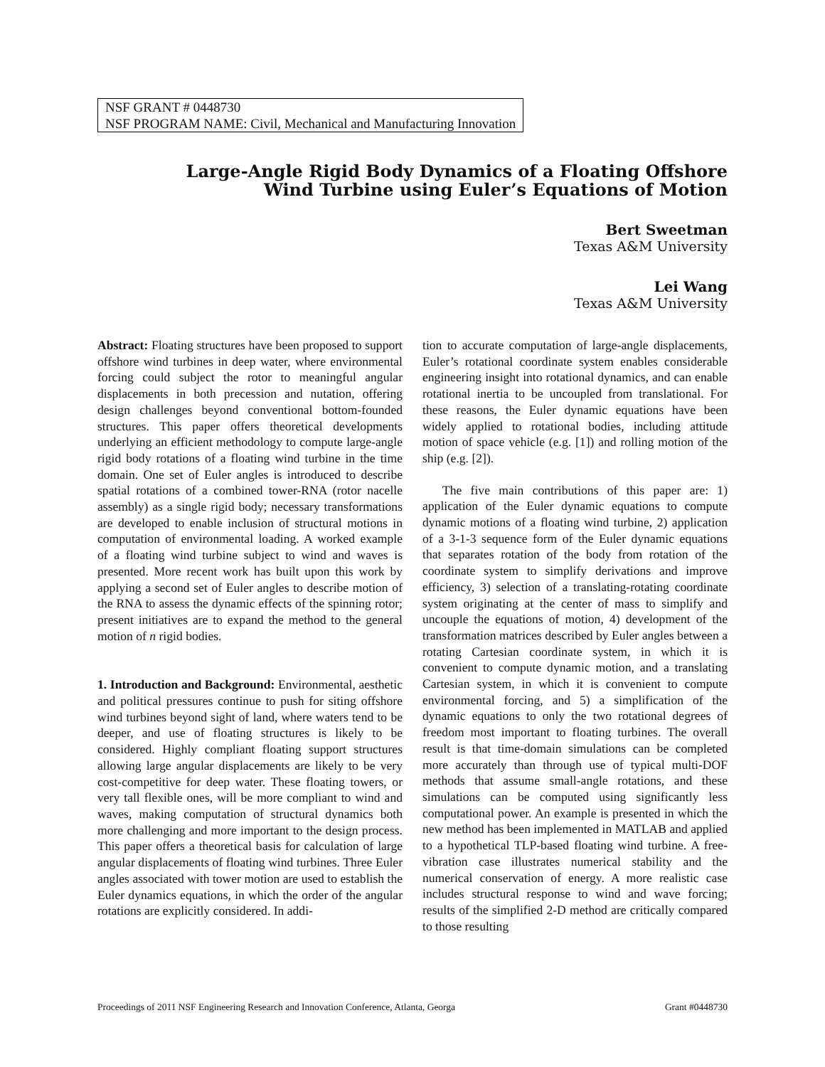NSF GRANT # 0448730
NSF PROGRAM NAME: Civil, Mechanical and Manufacturing Innovation
Large-Angle Rigid Body Dynamics of a Floating Offshore
Wind Turbine using Euler’s Equations of Motion
Bert Sweetman
Texas A&M University
Lei Wang
Texas A&M University
Abstract: Floating structures have been proposed to support offshore wind turbines in deep water, where environmental forcing could subject the rotor to meaningful angular displacements in both precession and nutation, offering design challenges beyond conventional bottom-founded structures. This paper offers theoretical developments underlying an efficient methodology to compute large-angle rigid body rotations of a floating wind turbine in the time domain. One set of Euler angles is introduced to describe spatial rotations of a combined tower-RNA (rotor nacelle assembly) as a single rigid body; necessary transformations are developed to enable inclusion of structural motions in computation of environmental loading. A worked example of a floating wind turbine subject to wind and waves is presented. More recent work has built upon this work by applying a second set of Euler angles to describe motion of the RNA to assess the dynamic effects of the spinning rotor; present initiatives are to expand the method to the general motion of n rigid bodies.
1. Introduction and Background: Environmental, aesthetic and political pressures continue to push for siting offshore wind turbines beyond sight of land, where waters tend to be deeper, and use of floating structures is likely to be considered. Highly compliant floating support structures allowing large angular displacements are likely to be very cost-competitive for deep water. These floating towers, or very tall flexible ones, will be more compliant to wind and waves, making computation of structural dynamics both more challenging and more important to the design process. This paper offers a theoretical basis for calculation of large angular displacements of floating wind turbines. Three Euler angles associated with tower motion are used to establish the Euler dynamics equations, in which the order of the angular rotations are explicitly considered. In addi-
tion to accurate computation of large-angle displacements, Euler’s rotational coordinate system enables considerable engineering insight into rotational dynamics, and can enable rotational inertia to be uncoupled from translational. For these reasons, the Euler dynamic equations have been widely applied to rotational bodies, including attitude motion of space vehicle (e.g. [1]) and rolling motion of the ship (e.g. [2]).
The five main contributions of this paper are: 1) application of the Euler dynamic equations to compute dynamic motions of a floating wind turbine, 2) application of a 3-1-3 sequence form of the Euler dynamic equations that separates rotation of the body from rotation of the coordinate system to simplify derivations and improve efficiency, 3) selection of a translating-rotating coordinate system originating at the center of mass to simplify and uncouple the equations of motion, 4) development of the transformation matrices described by Euler angles between a rotating Cartesian coordinate system, in which it is convenient to compute dynamic motion, and a translating Cartesian system, in which it is convenient to compute environmental forcing, and 5) a simplification of the dynamic equations to only the two rotational degrees of freedom most important to floating turbines. The overall result is that time-domain simulations can be completed more accurately than through use of typical multi-DOF methods that assume small-angle rotations, and these simulations can be computed using significantly less computational power. An example is presented in which the new method has been implemented in MATLAB and applied to a hypothetical TLP-based floating wind turbine. A free-vibration case illustrates numerical stability and the numerical conservation of energy. A more realistic case includes structural response to wind and wave forcing; results of the simplified 2-D method are critically compared to those resulting
Proceedings of 2011 NSF Engineering Research and Innovation Conference, Atlanta, Georga Grant #0448730